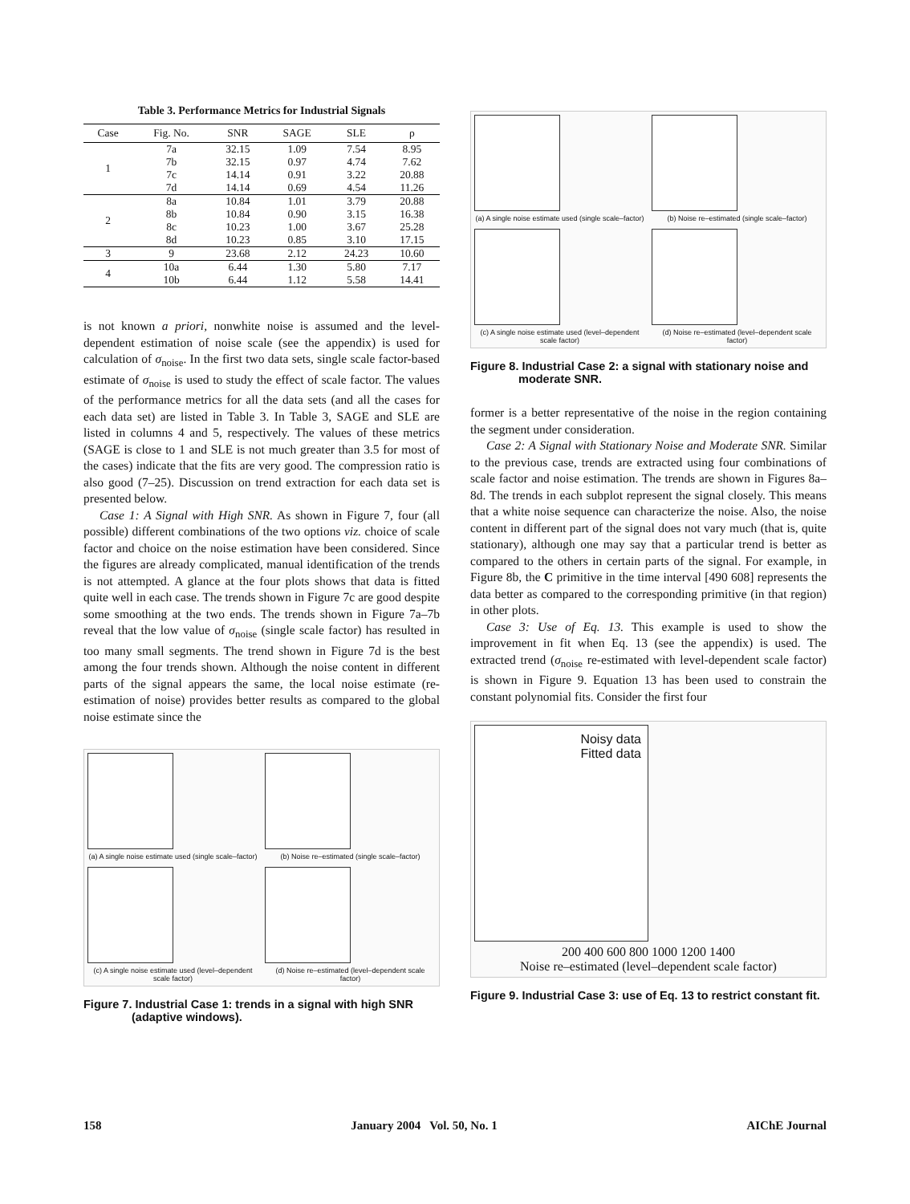Table 3. Performance Metrics for Industrial Signals
| Case | Fig. No. | SNR | SAGE | SLE | ρ |
| --- | --- | --- | --- | --- | --- |
| 1 | 7a | 32.15 | 1.09 | 7.54 | 8.95 |
| | 7b | 32.15 | 0.97 | 4.74 | 7.62 |
| | 7c | 14.14 | 0.91 | 3.22 | 20.88 |
| | 7d | 14.14 | 0.69 | 4.54 | 11.26 |
| 2 | 8a | 10.84 | 1.01 | 3.79 | 20.88 |
| | 8b | 10.84 | 0.90 | 3.15 | 16.38 |
| | 8c | 10.23 | 1.00 | 3.67 | 25.28 |
| | 8d | 10.23 | 0.85 | 3.10 | 17.15 |
| 3 | 9 | 23.68 | 2.12 | 24.23 | 10.60 |
| 4 | 10a | 6.44 | 1.30 | 5.80 | 7.17 |
| | 10b | 6.44 | 1.12 | 5.58 | 14.41 |
is not known a priori, nonwhite noise is assumed and the level-dependent estimation of noise scale (see the appendix) is used for calculation of σ<sub>noise</sub>. In the first two data sets, single scale factor-based estimate of σ<sub>noise</sub> is used to study the effect of scale factor. The values of the performance metrics for all the data sets (and all the cases for each data set) are listed in Table 3. In Table 3, SAGE and SLE are listed in columns 4 and 5, respectively. The values of these metrics (SAGE is close to 1 and SLE is not much greater than 3.5 for most of the cases) indicate that the fits are very good. The compression ratio is also good (7–25). Discussion on trend extraction for each data set is presented below.
Case 1: A Signal with High SNR. As shown in Figure 7, four (all possible) different combinations of the two options viz. choice of scale factor and choice on the noise estimation have been considered. Since the figures are already complicated, manual identification of the trends is not attempted. A glance at the four plots shows that data is fitted quite well in each case. The trends shown in Figure 7c are good despite some smoothing at the two ends. The trends shown in Figure 7a–7b reveal that the low value of σ<sub>noise</sub> (single scale factor) has resulted in too many small segments. The trend shown in Figure 7d is the best among the four trends shown. Although the noise content in different parts of the signal appears the same, the local noise estimate (re-estimation of noise) provides better results as compared to the global noise estimate since the
(a) A single noise estimate used (single scale–factor)
(b) Noise re–estimated (single scale–factor)
(c) A single noise estimate used (level–dependent scale factor)
(d) Noise re–estimated (level–dependent scale factor)
Figure 7. Industrial Case 1: trends in a signal with high SNR (adaptive windows).
(a) A single noise estimate used (single scale–factor)
(b) Noise re–estimated (single scale–factor)
(c) A single noise estimate used (level–dependent scale factor)
(d) Noise re–estimated (level–dependent scale factor)
Figure 8. Industrial Case 2: a signal with stationary noise and moderate SNR.
former is a better representative of the noise in the region containing the segment under consideration.
Case 2: A Signal with Stationary Noise and Moderate SNR. Similar to the previous case, trends are extracted using four combinations of scale factor and noise estimation. The trends are shown in Figures 8a–8d. The trends in each subplot represent the signal closely. This means that a white noise sequence can characterize the noise. Also, the noise content in different part of the signal does not vary much (that is, quite stationary), although one may say that a particular trend is better as compared to the others in certain parts of the signal. For example, in Figure 8b, the C primitive in the time interval [490 608] represents the data better as compared to the corresponding primitive (in that region) in other plots.
Case 3: Use of Eq. 13. This example is used to show the improvement in fit when Eq. 13 (see the appendix) is used. The extracted trend (σ<sub>noise</sub> re-estimated with level-dependent scale factor) is shown in Figure 9. Equation 13 has been used to constrain the constant polynomial fits. Consider the first four
Noisy data
Fitted data
200 400 600 800 1000 1200 1400
Noise re–estimated (level–dependent scale factor)
Figure 9. Industrial Case 3: use of Eq. 13 to restrict constant fit.
158 January 2004 Vol. 50, No. 1 AIChE Journal